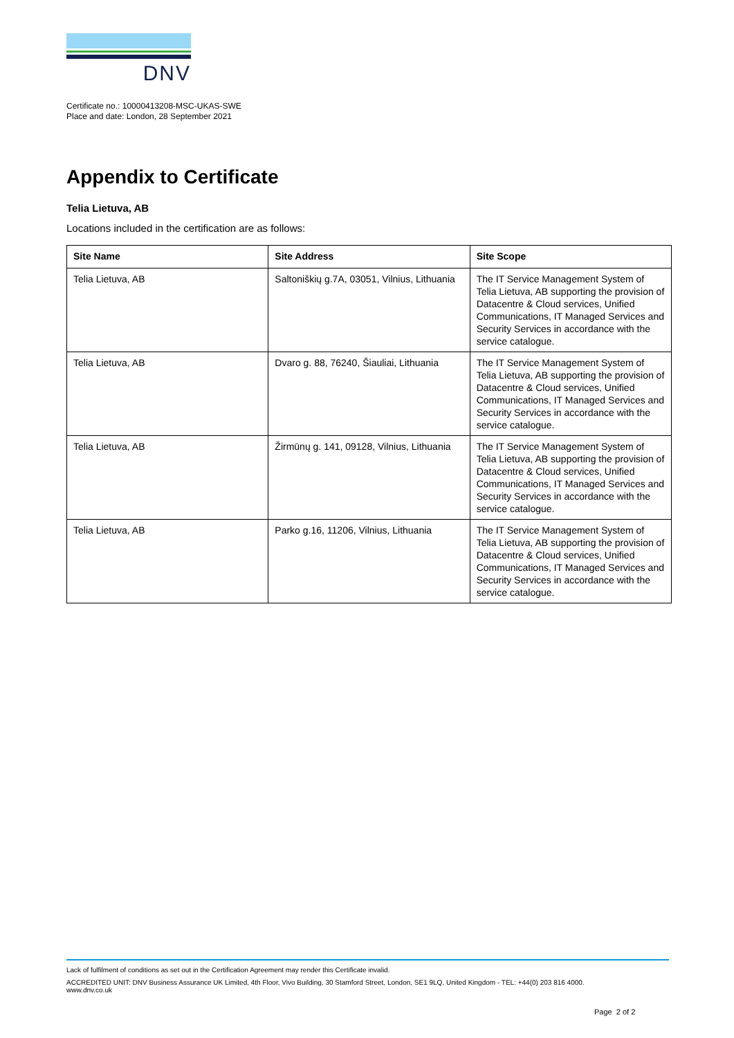DNV
Certificate no.: 10000413208-MSC-UKAS-SWE
Place and date: London, 28 September 2021
Appendix to Certificate
Telia Lietuva, AB
Locations included in the certification are as follows:
| Site Name | Site Address | Site Scope |
| --- | --- | --- |
| Telia Lietuva, AB | Saltoniškių g.7A, 03051, Vilnius, Lithuania | The IT Service Management System of Telia Lietuva, AB supporting the provision of Datacentre & Cloud services, Unified Communications, IT Managed Services and Security Services in accordance with the service catalogue. |
| Telia Lietuva, AB | Dvaro g. 88, 76240, Šiauliai, Lithuania | The IT Service Management System of Telia Lietuva, AB supporting the provision of Datacentre & Cloud services, Unified Communications, IT Managed Services and Security Services in accordance with the service catalogue. |
| Telia Lietuva, AB | Žirmūnų g. 141, 09128, Vilnius, Lithuania | The IT Service Management System of Telia Lietuva, AB supporting the provision of Datacentre & Cloud services, Unified Communications, IT Managed Services and Security Services in accordance with the service catalogue. |
| Telia Lietuva, AB | Parko g.16, 11206, Vilnius, Lithuania | The IT Service Management System of Telia Lietuva, AB supporting the provision of Datacentre & Cloud services, Unified Communications, IT Managed Services and Security Services in accordance with the service catalogue. |
Lack of fulfilment of conditions as set out in the Certification Agreement may render this Certificate invalid.
ACCREDITED UNIT: DNV Business Assurance UK Limited, 4th Floor, Vivo Building, 30 Stamford Street, London, SE1 9LQ, United Kingdom - TEL: +44(0) 203 816 4000.
www.dnv.co.uk
Page 2 of 2